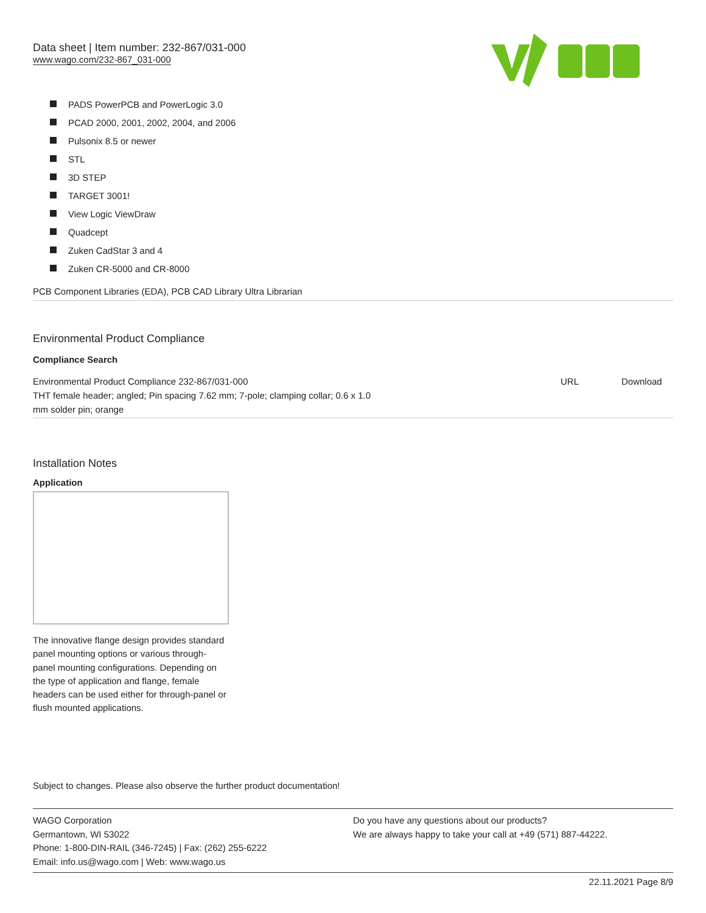Data sheet | Item number: 232-867/031-000
www.wago.com/232-867_031-000
PADS PowerPCB and PowerLogic 3.0
PCAD 2000, 2001, 2002, 2004, and 2006
Pulsonix 8.5 or newer
STL
3D STEP
TARGET 3001!
View Logic ViewDraw
Quadcept
Zuken CadStar 3 and 4
Zuken CR-5000 and CR-8000
PCB Component Libraries (EDA), PCB CAD Library Ultra Librarian
Environmental Product Compliance
Compliance Search
| Environmental Product Compliance 232-867/031-000 THT female header; angled; Pin spacing 7.62 mm; 7-pole; clamping collar; 0.6 x 1.0 mm solder pin; orange | URL | Download |
Installation Notes
Application
The innovative flange design provides standard panel mounting options or various through-panel mounting configurations. Depending on the type of application and flange, female headers can be used either for through-panel or flush mounted applications.
Subject to changes. Please also observe the further product documentation!
WAGO Corporation
Germantown, WI 53022
Phone: 1-800-DIN-RAIL (346-7245) | Fax: (262) 255-6222
Email: info.us@wago.com | Web: www.wago.us
Do you have any questions about our products?
We are always happy to take your call at +49 (571) 887-44222.
22.11.2021 Page 8/9